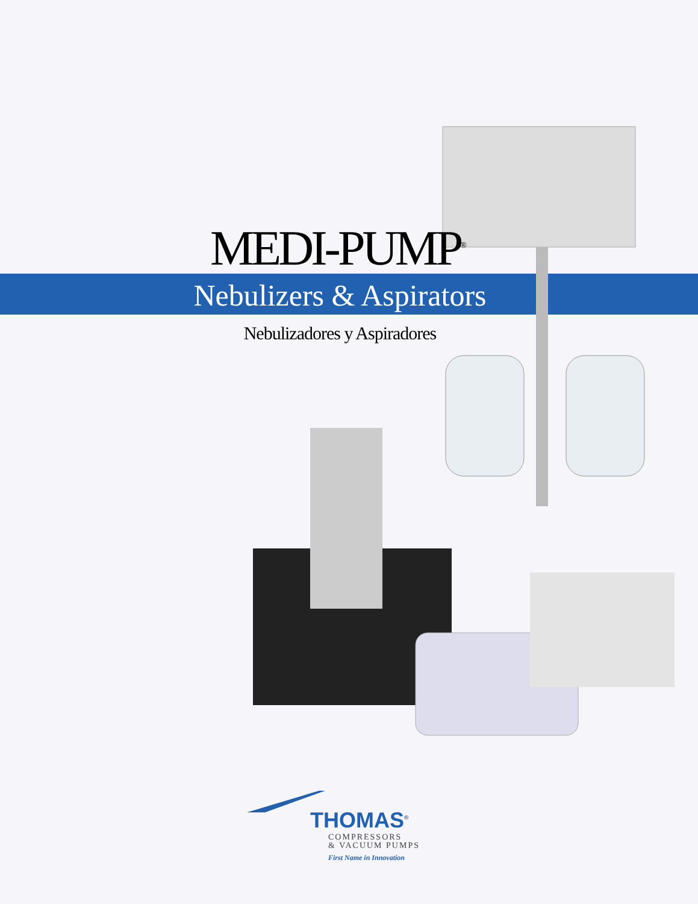MEDI-PUMP<sup>®</sup>
Nebulizers & Aspirators
Nebulizadores y Aspiradores
THOMAS<sup>®</sup>
COMPRESSORS
& VACUUM PUMPS
First Name in Innovation